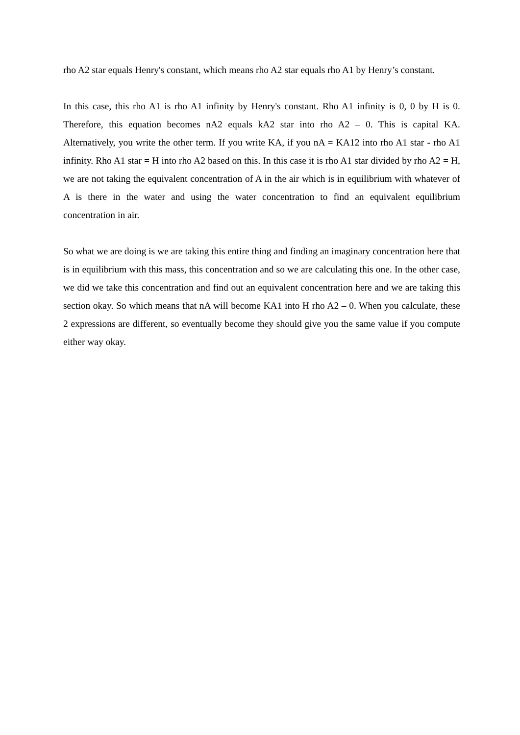rho A2 star equals Henry's constant, which means rho A2 star equals rho A1 by Henry’s constant.
In this case, this rho A1 is rho A1 infinity by Henry's constant. Rho A1 infinity is 0, 0 by H is 0. Therefore, this equation becomes nA2 equals kA2 star into rho A2 – 0. This is capital KA. Alternatively, you write the other term. If you write KA, if you nA = KA12 into rho A1 star - rho A1 infinity. Rho A1 star = H into rho A2 based on this. In this case it is rho A1 star divided by rho A2 = H, we are not taking the equivalent concentration of A in the air which is in equilibrium with whatever of A is there in the water and using the water concentration to find an equivalent equilibrium concentration in air.
So what we are doing is we are taking this entire thing and finding an imaginary concentration here that is in equilibrium with this mass, this concentration and so we are calculating this one. In the other case, we did we take this concentration and find out an equivalent concentration here and we are taking this section okay. So which means that nA will become KA1 into H rho A2 – 0. When you calculate, these 2 expressions are different, so eventually become they should give you the same value if you compute either way okay.